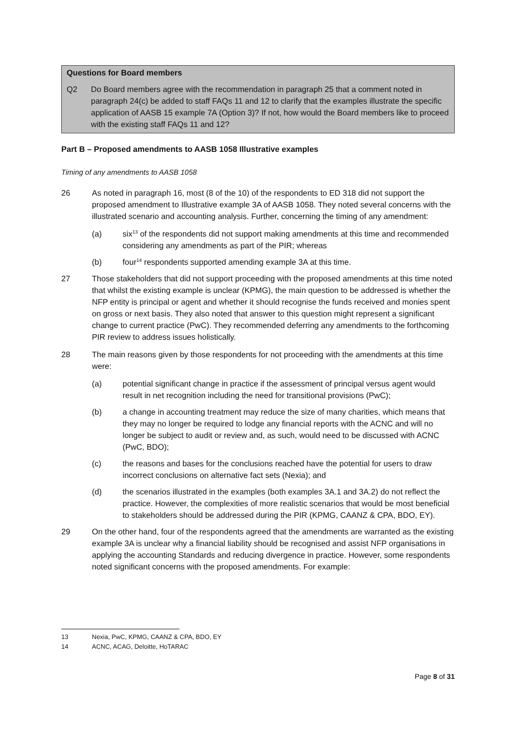Questions for Board members
Q2 Do Board members agree with the recommendation in paragraph 25 that a comment noted in paragraph 24(c) be added to staff FAQs 11 and 12 to clarify that the examples illustrate the specific application of AASB 15 example 7A (Option 3)? If not, how would the Board members like to proceed with the existing staff FAQs 11 and 12?
Part B – Proposed amendments to AASB 1058 Illustrative examples
Timing of any amendments to AASB 1058
26 As noted in paragraph 16, most (8 of the 10) of the respondents to ED 318 did not support the proposed amendment to Illustrative example 3A of AASB 1058. They noted several concerns with the illustrated scenario and accounting analysis. Further, concerning the timing of any amendment:
(a) six<sup>13</sup> of the respondents did not support making amendments at this time and recommended considering any amendments as part of the PIR; whereas
(b) four<sup>14</sup> respondents supported amending example 3A at this time.
27 Those stakeholders that did not support proceeding with the proposed amendments at this time noted that whilst the existing example is unclear (KPMG), the main question to be addressed is whether the NFP entity is principal or agent and whether it should recognise the funds received and monies spent on gross or next basis. They also noted that answer to this question might represent a significant change to current practice (PwC). They recommended deferring any amendments to the forthcoming PIR review to address issues holistically.
28 The main reasons given by those respondents for not proceeding with the amendments at this time were:
(a) potential significant change in practice if the assessment of principal versus agent would result in net recognition including the need for transitional provisions (PwC);
(b) a change in accounting treatment may reduce the size of many charities, which means that they may no longer be required to lodge any financial reports with the ACNC and will no longer be subject to audit or review and, as such, would need to be discussed with ACNC (PwC, BDO);
(c) the reasons and bases for the conclusions reached have the potential for users to draw incorrect conclusions on alternative fact sets (Nexia); and
(d) the scenarios illustrated in the examples (both examples 3A.1 and 3A.2) do not reflect the practice. However, the complexities of more realistic scenarios that would be most beneficial to stakeholders should be addressed during the PIR (KPMG, CAANZ & CPA, BDO, EY).
29 On the other hand, four of the respondents agreed that the amendments are warranted as the existing example 3A is unclear why a financial liability should be recognised and assist NFP organisations in applying the accounting Standards and reducing divergence in practice. However, some respondents noted significant concerns with the proposed amendments. For example:
13 Nexia, PwC, KPMG, CAANZ & CPA, BDO, EY
14 ACNC, ACAG, Deloitte, HoTARAC
Page 8 of 31